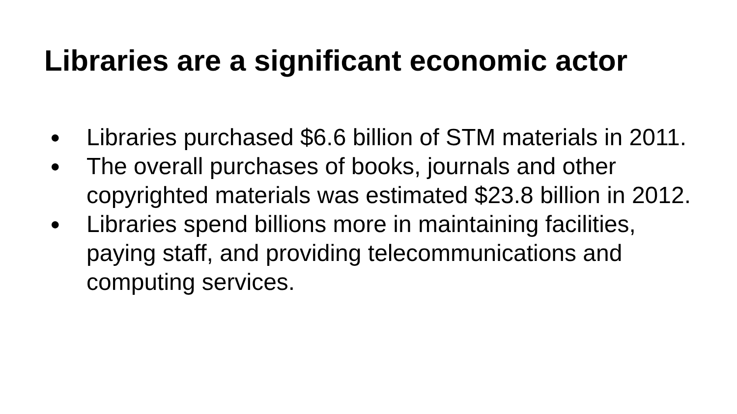Libraries are a significant economic actor
● Libraries purchased $6.6 billion of STM materials in 2011.
● The overall purchases of books, journals and other copyrighted materials was estimated $23.8 billion in 2012.
● Libraries spend billions more in maintaining facilities, paying staff, and providing telecommunications and computing services.